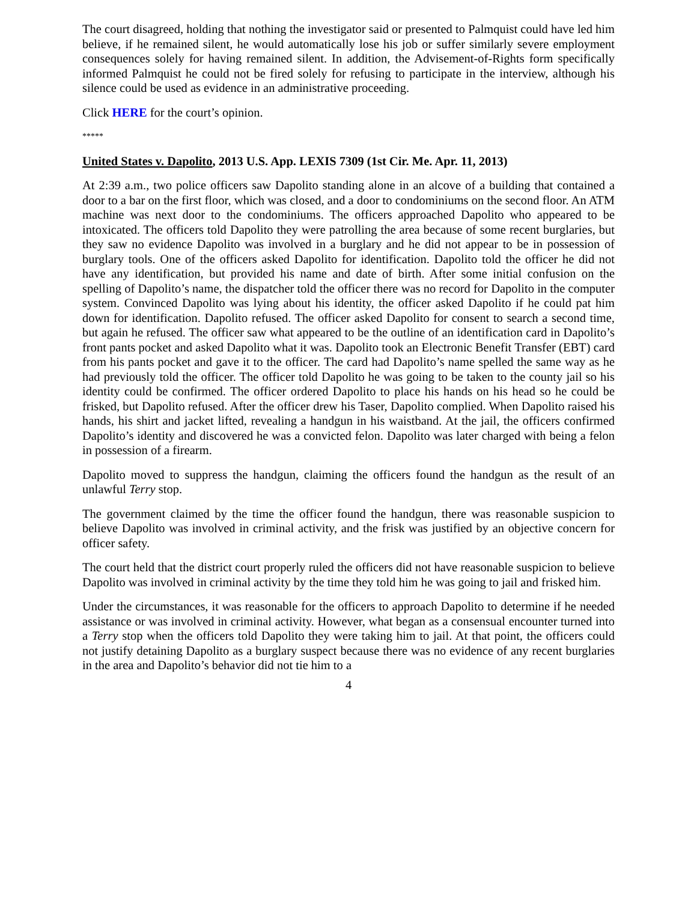The court disagreed, holding that nothing the investigator said or presented to Palmquist could have led him believe, if he remained silent, he would automatically lose his job or suffer similarly severe employment consequences solely for having remained silent. In addition, the Advisement-of-Rights form specifically informed Palmquist he could not be fired solely for refusing to participate in the interview, although his silence could be used as evidence in an administrative proceeding.
Click HERE for the court’s opinion.
*****
United States v. Dapolito, 2013 U.S. App. LEXIS 7309 (1st Cir. Me. Apr. 11, 2013)
At 2:39 a.m., two police officers saw Dapolito standing alone in an alcove of a building that contained a door to a bar on the first floor, which was closed, and a door to condominiums on the second floor. An ATM machine was next door to the condominiums. The officers approached Dapolito who appeared to be intoxicated. The officers told Dapolito they were patrolling the area because of some recent burglaries, but they saw no evidence Dapolito was involved in a burglary and he did not appear to be in possession of burglary tools. One of the officers asked Dapolito for identification. Dapolito told the officer he did not have any identification, but provided his name and date of birth. After some initial confusion on the spelling of Dapolito’s name, the dispatcher told the officer there was no record for Dapolito in the computer system. Convinced Dapolito was lying about his identity, the officer asked Dapolito if he could pat him down for identification. Dapolito refused. The officer asked Dapolito for consent to search a second time, but again he refused. The officer saw what appeared to be the outline of an identification card in Dapolito’s front pants pocket and asked Dapolito what it was. Dapolito took an Electronic Benefit Transfer (EBT) card from his pants pocket and gave it to the officer. The card had Dapolito’s name spelled the same way as he had previously told the officer. The officer told Dapolito he was going to be taken to the county jail so his identity could be confirmed. The officer ordered Dapolito to place his hands on his head so he could be frisked, but Dapolito refused. After the officer drew his Taser, Dapolito complied. When Dapolito raised his hands, his shirt and jacket lifted, revealing a handgun in his waistband. At the jail, the officers confirmed Dapolito’s identity and discovered he was a convicted felon. Dapolito was later charged with being a felon in possession of a firearm.
Dapolito moved to suppress the handgun, claiming the officers found the handgun as the result of an unlawful Terry stop.
The government claimed by the time the officer found the handgun, there was reasonable suspicion to believe Dapolito was involved in criminal activity, and the frisk was justified by an objective concern for officer safety.
The court held that the district court properly ruled the officers did not have reasonable suspicion to believe Dapolito was involved in criminal activity by the time they told him he was going to jail and frisked him.
Under the circumstances, it was reasonable for the officers to approach Dapolito to determine if he needed assistance or was involved in criminal activity. However, what began as a consensual encounter turned into a Terry stop when the officers told Dapolito they were taking him to jail. At that point, the officers could not justify detaining Dapolito as a burglary suspect because there was no evidence of any recent burglaries in the area and Dapolito’s behavior did not tie him to a
4